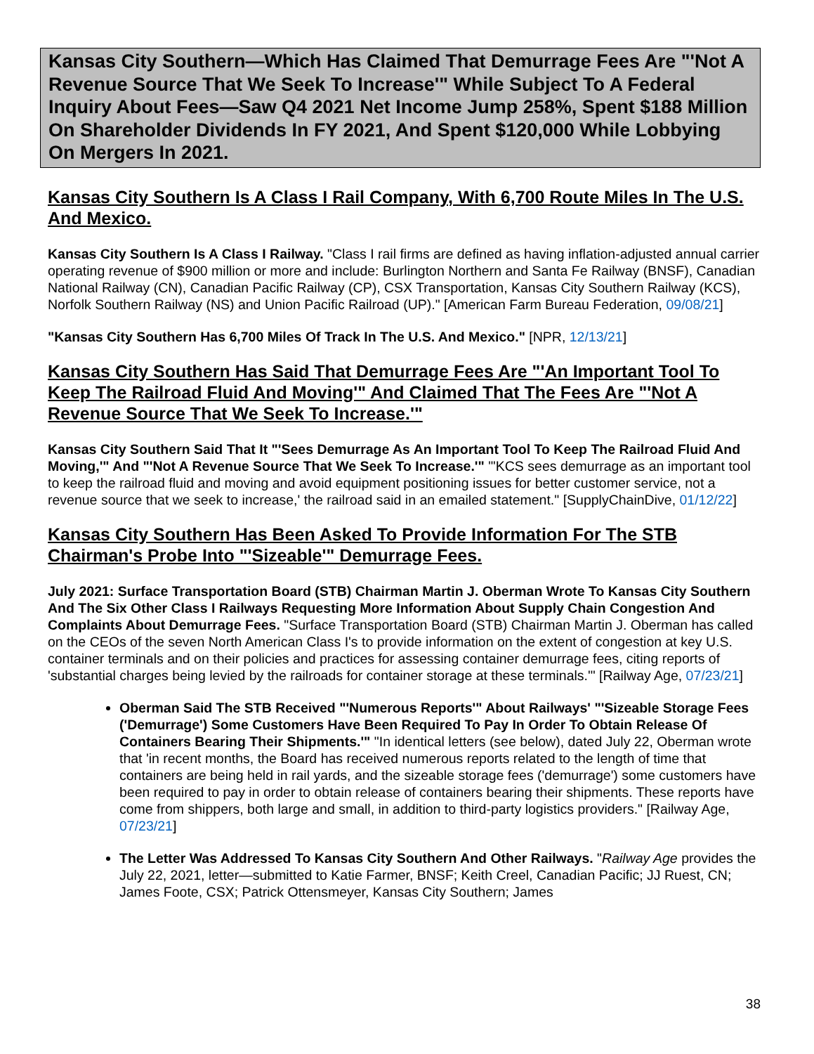Kansas City Southern—Which Has Claimed That Demurrage Fees Are "'Not A Revenue Source That We Seek To Increase'" While Subject To A Federal Inquiry About Fees—Saw Q4 2021 Net Income Jump 258%, Spent $188 Million On Shareholder Dividends In FY 2021, And Spent $120,000 While Lobbying On Mergers In 2021.
Kansas City Southern Is A Class I Rail Company, With 6,700 Route Miles In The U.S. And Mexico.
Kansas City Southern Is A Class I Railway. "Class I rail firms are defined as having inflation-adjusted annual carrier operating revenue of $900 million or more and include: Burlington Northern and Santa Fe Railway (BNSF), Canadian National Railway (CN), Canadian Pacific Railway (CP), CSX Transportation, Kansas City Southern Railway (KCS), Norfolk Southern Railway (NS) and Union Pacific Railroad (UP)." [American Farm Bureau Federation, 09/08/21]
"Kansas City Southern Has 6,700 Miles Of Track In The U.S. And Mexico." [NPR, 12/13/21]
Kansas City Southern Has Said That Demurrage Fees Are "'An Important Tool To Keep The Railroad Fluid And Moving'" And Claimed That The Fees Are "'Not A Revenue Source That We Seek To Increase.'"
Kansas City Southern Said That It "'Sees Demurrage As An Important Tool To Keep The Railroad Fluid And Moving,'" And "'Not A Revenue Source That We Seek To Increase.'" "'KCS sees demurrage as an important tool to keep the railroad fluid and moving and avoid equipment positioning issues for better customer service, not a revenue source that we seek to increase,' the railroad said in an emailed statement." [SupplyChainDive, 01/12/22]
Kansas City Southern Has Been Asked To Provide Information For The STB Chairman's Probe Into "'Sizeable'" Demurrage Fees.
July 2021: Surface Transportation Board (STB) Chairman Martin J. Oberman Wrote To Kansas City Southern And The Six Other Class I Railways Requesting More Information About Supply Chain Congestion And Complaints About Demurrage Fees. "Surface Transportation Board (STB) Chairman Martin J. Oberman has called on the CEOs of the seven North American Class I's to provide information on the extent of congestion at key U.S. container terminals and on their policies and practices for assessing container demurrage fees, citing reports of 'substantial charges being levied by the railroads for container storage at these terminals.'" [Railway Age, 07/23/21]
Oberman Said The STB Received "'Numerous Reports'" About Railways' "'Sizeable Storage Fees ('Demurrage') Some Customers Have Been Required To Pay In Order To Obtain Release Of Containers Bearing Their Shipments.'" "In identical letters (see below), dated July 22, Oberman wrote that 'in recent months, the Board has received numerous reports related to the length of time that containers are being held in rail yards, and the sizeable storage fees ('demurrage') some customers have been required to pay in order to obtain release of containers bearing their shipments. These reports have come from shippers, both large and small, in addition to third-party logistics providers." [Railway Age, 07/23/21]
The Letter Was Addressed To Kansas City Southern And Other Railways. "Railway Age provides the July 22, 2021, letter—submitted to Katie Farmer, BNSF; Keith Creel, Canadian Pacific; JJ Ruest, CN; James Foote, CSX; Patrick Ottensmeyer, Kansas City Southern; James
38